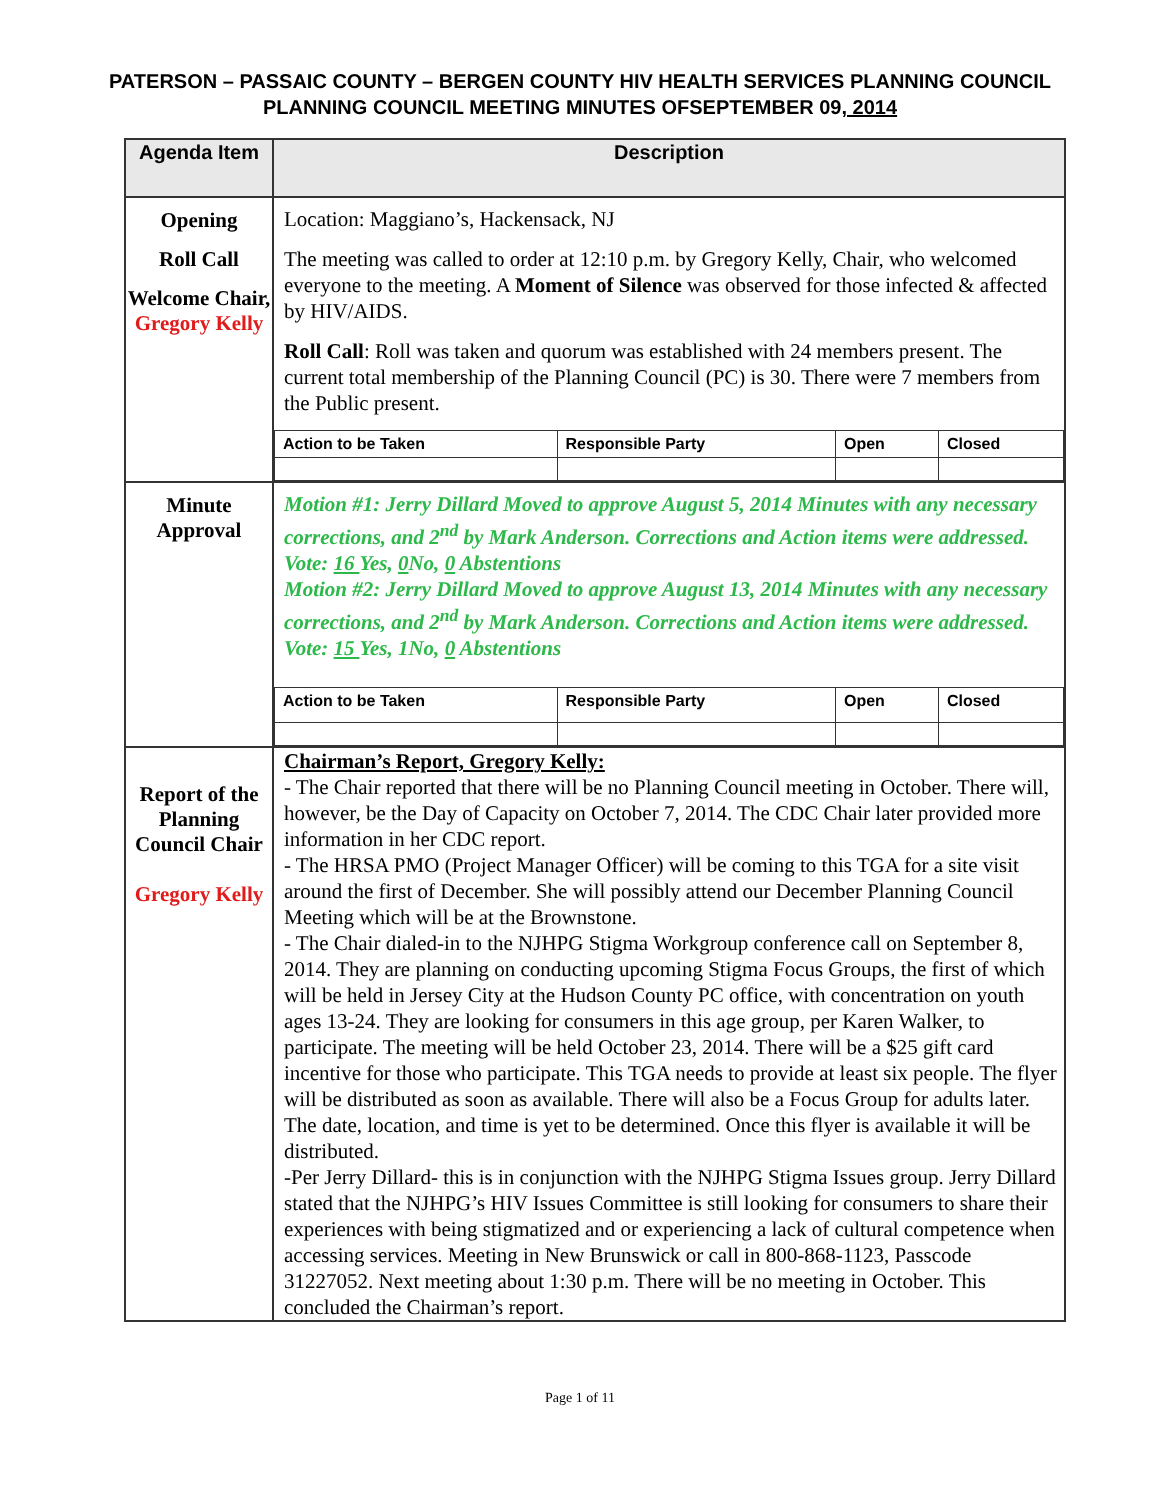PATERSON – PASSAIC COUNTY – BERGEN COUNTY HIV HEALTH SERVICES PLANNING COUNCIL
PLANNING COUNCIL MEETING MINUTES OFSEPTEMBER 09, 2014
| Agenda Item | Description |
| --- | --- |
| Opening Roll Call Welcome Chair, Gregory Kelly | Location: Maggiano’s, Hackensack, NJ The meeting was called to order at 12:10 p.m. by Gregory Kelly, Chair, who welcomed everyone to the meeting. A Moment of Silence was observed for those infected & affected by HIV/AIDS. Roll Call : Roll was taken and quorum was established with 24 members present. The current total membership of the Planning Council (PC) is 30. There were 7 members from the Public present. / Action to be Taken / Responsible Party / Open / Closed / |
| Minute Approval | Motion #1: Jerry Dillard Moved to approve August 5, 2014 Minutes with any necessary corrections, and 2<sup>nd</sup> by Mark Anderson. Corrections and Action items were addressed. Vote: 16 Yes, 0 No, 0 Abstentions Motion #2: Jerry Dillard Moved to approve August 13, 2014 Minutes with any necessary corrections, and 2<sup>nd</sup> by Mark Anderson. Corrections and Action items were addressed. Vote: 15 Yes, 1No, 0 Abstentions / Action to be Taken / Responsible Party / Open / Closed / |
| Report of the Planning Council Chair Gregory Kelly | Chairman’s Report, Gregory Kelly: - The Chair reported that there will be no Planning Council meeting in October. There will, however, be the Day of Capacity on October 7, 2014. The CDC Chair later provided more information in her CDC report. - The HRSA PMO (Project Manager Officer) will be coming to this TGA for a site visit around the first of December. She will possibly attend our December Planning Council Meeting which will be at the Brownstone. - The Chair dialed-in to the NJHPG Stigma Workgroup conference call on September 8, 2014. They are planning on conducting upcoming Stigma Focus Groups, the first of which will be held in Jersey City at the Hudson County PC office, with concentration on youth ages 13-24. They are looking for consumers in this age group, per Karen Walker, to participate. The meeting will be held October 23, 2014. There will be a $25 gift card incentive for those who participate. This TGA needs to provide at least six people. The flyer will be distributed as soon as available. There will also be a Focus Group for adults later. The date, location, and time is yet to be determined. Once this flyer is available it will be distributed. -Per Jerry Dillard- this is in conjunction with the NJHPG Stigma Issues group. Jerry Dillard stated that the NJHPG’s HIV Issues Committee is still looking for consumers to share their experiences with being stigmatized and or experiencing a lack of cultural competence when accessing services. Meeting in New Brunswick or call in 800-868-1123, Passcode 31227052. Next meeting about 1:30 p.m. There will be no meeting in October. This concluded the Chairman’s report. |
Page 1 of 11